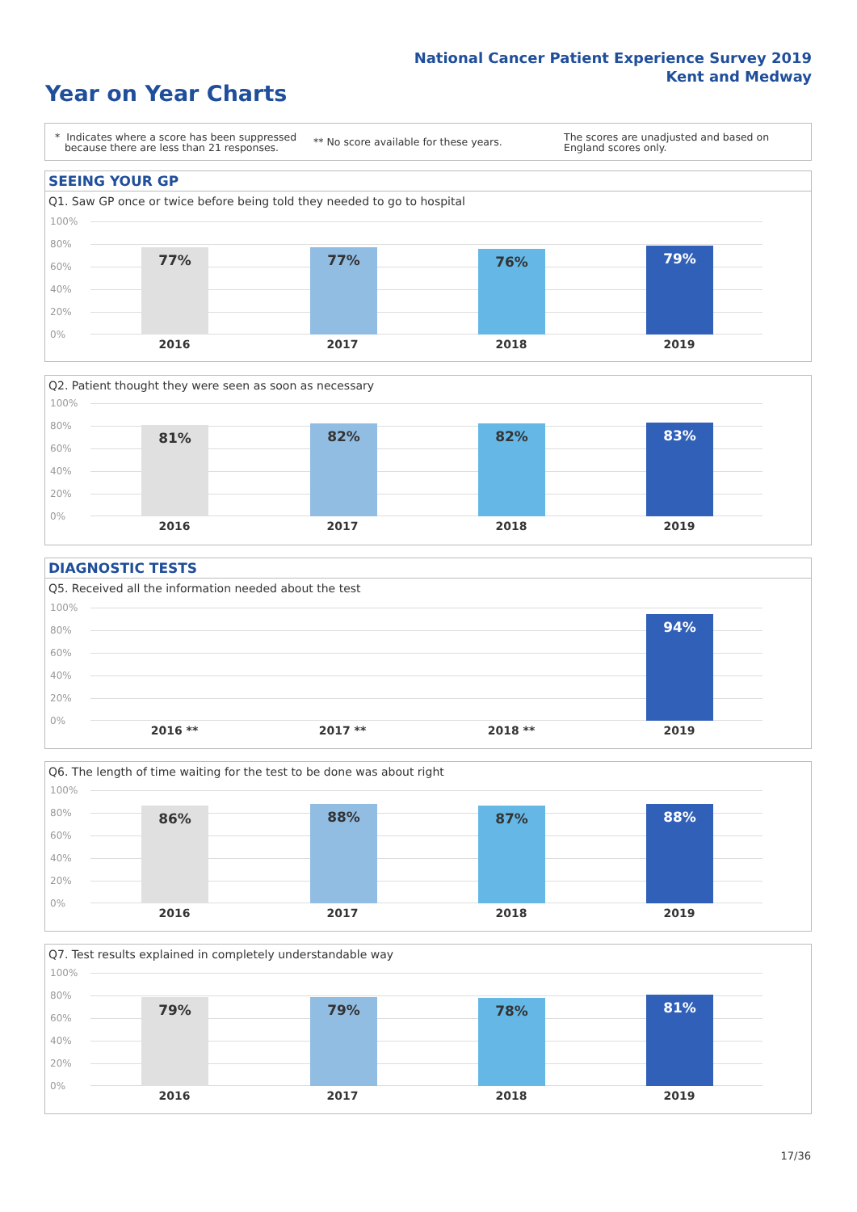National Cancer Patient Experience Survey 2019
Kent and Medway
Year on Year Charts
* Indicates where a score has been suppressed
because there are less than 21 responses.
** No score available for these years.
The scores are unadjusted and based on England scores only.
SEEING YOUR GP
Q1. Saw GP once or twice before being told they needed to go to hospital
100%
80%
60%
40%
20%
0%
77% 77% 76% 79%
2016 2017 2018 2019
Q2. Patient thought they were seen as soon as necessary
100%
80%
60%
40%
20%
0%
81% 82% 82% 83%
2016 2017 2018 2019
DIAGNOSTIC TESTS
Q5. Received all the information needed about the test
100%
80%
60%
40%
20%
0%
94%
2016 ** 2017 ** 2018 ** 2019
Q6. The length of time waiting for the test to be done was about right
100%
80%
60%
40%
20%
0%
86% 88% 87% 88%
2016 2017 2018 2019
Q7. Test results explained in completely understandable way
100%
80%
60%
40%
20%
0%
79% 79% 78% 81%
2016 2017 2018 2019
17/36